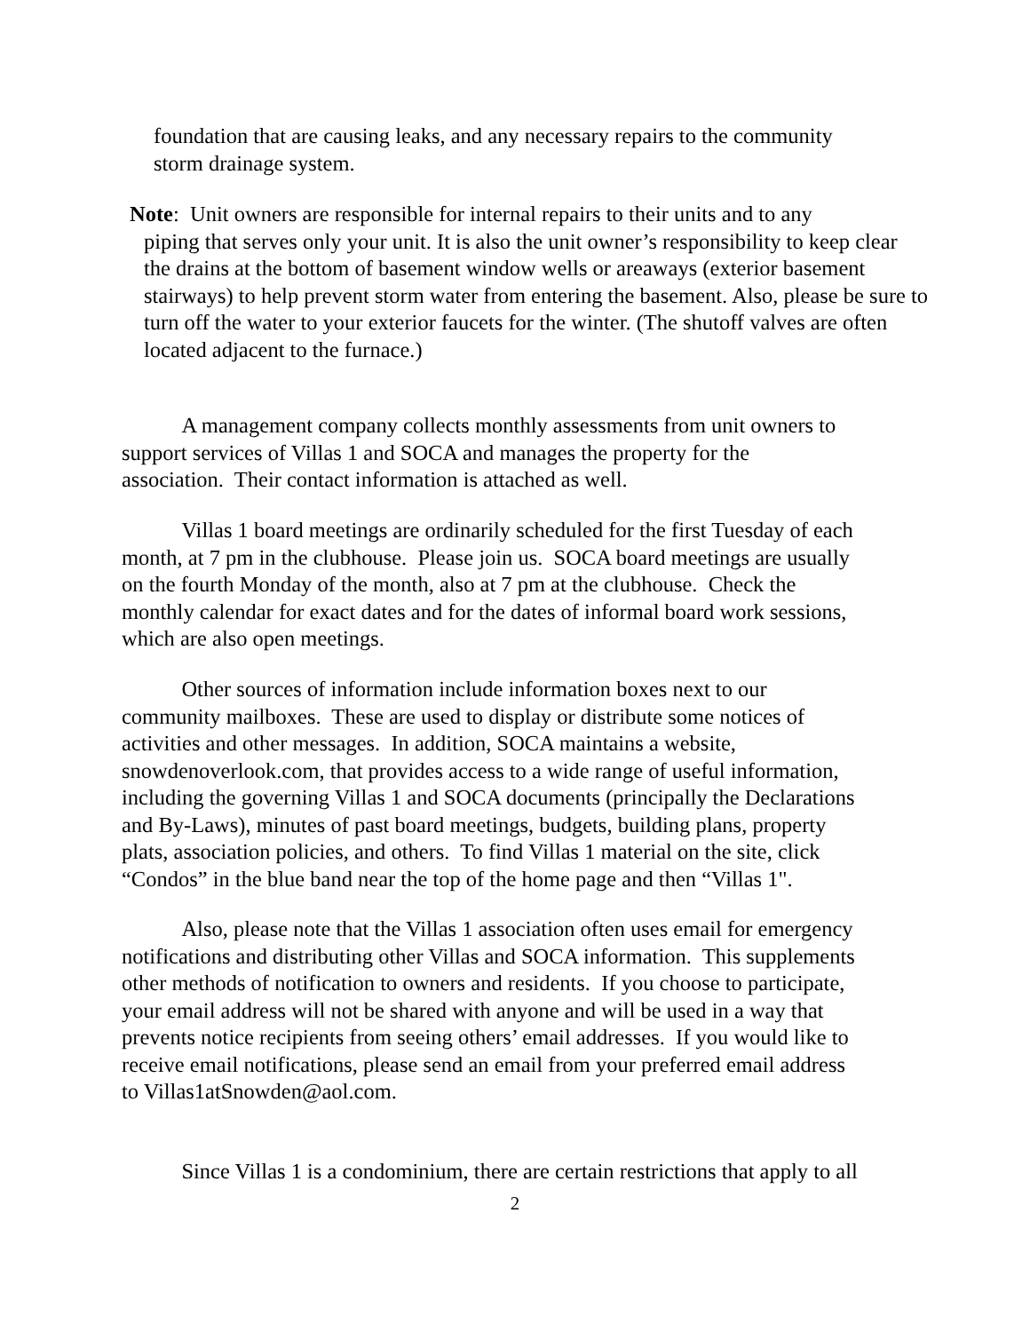foundation that are causing leaks, and any necessary repairs to the community
storm drainage system.
Note: Unit owners are responsible for internal repairs to their units and to any
piping that serves only your unit. It is also the unit owner’s responsibility to keep clear the drains at the bottom of basement window wells or areaways (exterior basement stairways) to help prevent storm water from entering the basement. Also, please be sure to turn off the water to your exterior faucets for the winter. (The shutoff valves are often located adjacent to the furnace.)
A management company collects monthly assessments from unit owners to
support services of Villas 1 and SOCA and manages the property for the
association. Their contact information is attached as well.
Villas 1 board meetings are ordinarily scheduled for the first Tuesday of each
month, at 7 pm in the clubhouse. Please join us. SOCA board meetings are usually
on the fourth Monday of the month, also at 7 pm at the clubhouse. Check the
monthly calendar for exact dates and for the dates of informal board work sessions,
which are also open meetings.
Other sources of information include information boxes next to our
community mailboxes. These are used to display or distribute some notices of
activities and other messages. In addition, SOCA maintains a website,
snowdenoverlook.com, that provides access to a wide range of useful information,
including the governing Villas 1 and SOCA documents (principally the Declarations
and By-Laws), minutes of past board meetings, budgets, building plans, property
plats, association policies, and others. To find Villas 1 material on the site, click
“Condos” in the blue band near the top of the home page and then “Villas 1".
Also, please note that the Villas 1 association often uses email for emergency
notifications and distributing other Villas and SOCA information. This supplements
other methods of notification to owners and residents. If you choose to participate,
your email address will not be shared with anyone and will be used in a way that
prevents notice recipients from seeing others’ email addresses. If you would like to
receive email notifications, please send an email from your preferred email address
to Villas1atSnowden@aol.com.
Since Villas 1 is a condominium, there are certain restrictions that apply to all
2